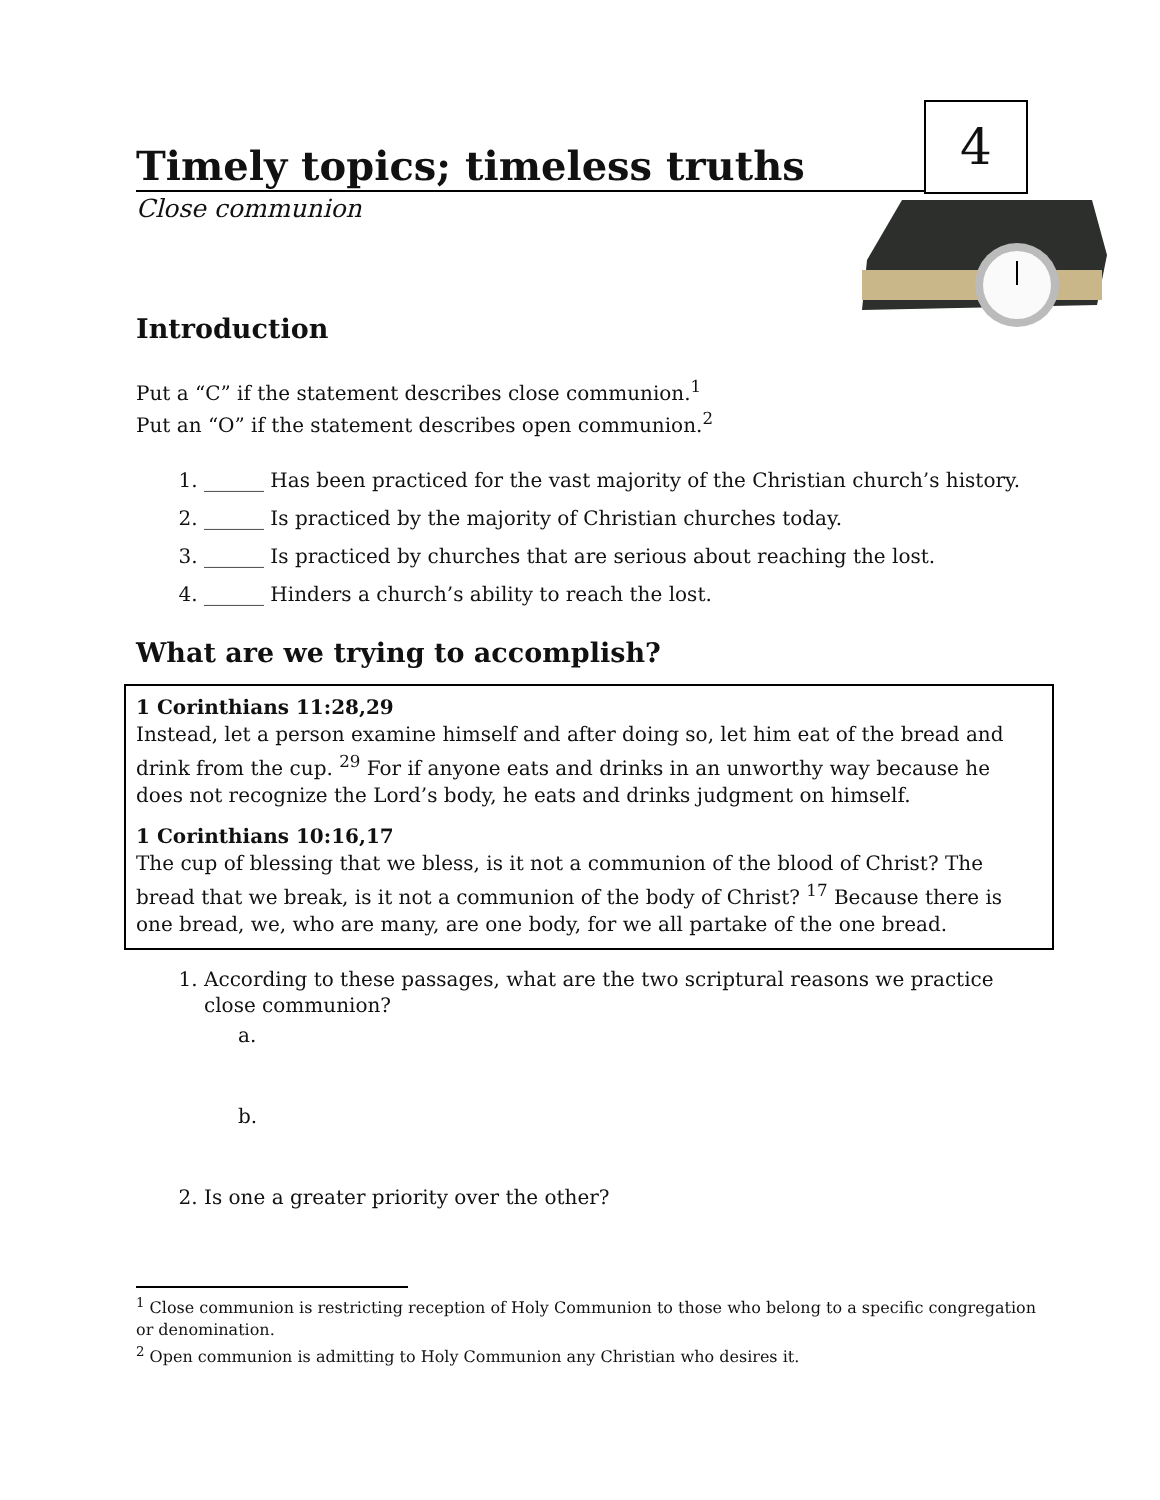Timely topics; timeless truths
4
Close communion
Introduction
Put a “C” if the statement describes close communion.<sup>1</sup>
Put an “O” if the statement describes open communion.<sup>2</sup>
1. ______ Has been practiced for the vast majority of the Christian church’s history.
2. ______ Is practiced by the majority of Christian churches today.
3. ______ Is practiced by churches that are serious about reaching the lost.
4. ______ Hinders a church’s ability to reach the lost.
What are we trying to accomplish?
1 Corinthians 11:28,29
Instead, let a person examine himself and after doing so, let him eat of the bread and drink from the cup. <sup>29</sup> For if anyone eats and drinks in an unworthy way because he does not recognize the Lord’s body, he eats and drinks judgment on himself.
1 Corinthians 10:16,17
The cup of blessing that we bless, is it not a communion of the blood of Christ? The bread that we break, is it not a communion of the body of Christ? <sup>17</sup> Because there is one bread, we, who are many, are one body, for we all partake of the one bread.
1. According to these passages, what are the two scriptural reasons we practice close communion?
a.
b.
2. Is one a greater priority over the other?
<sup>1</sup> Close communion is restricting reception of Holy Communion to those who belong to a specific congregation or denomination.
<sup>2</sup> Open communion is admitting to Holy Communion any Christian who desires it.